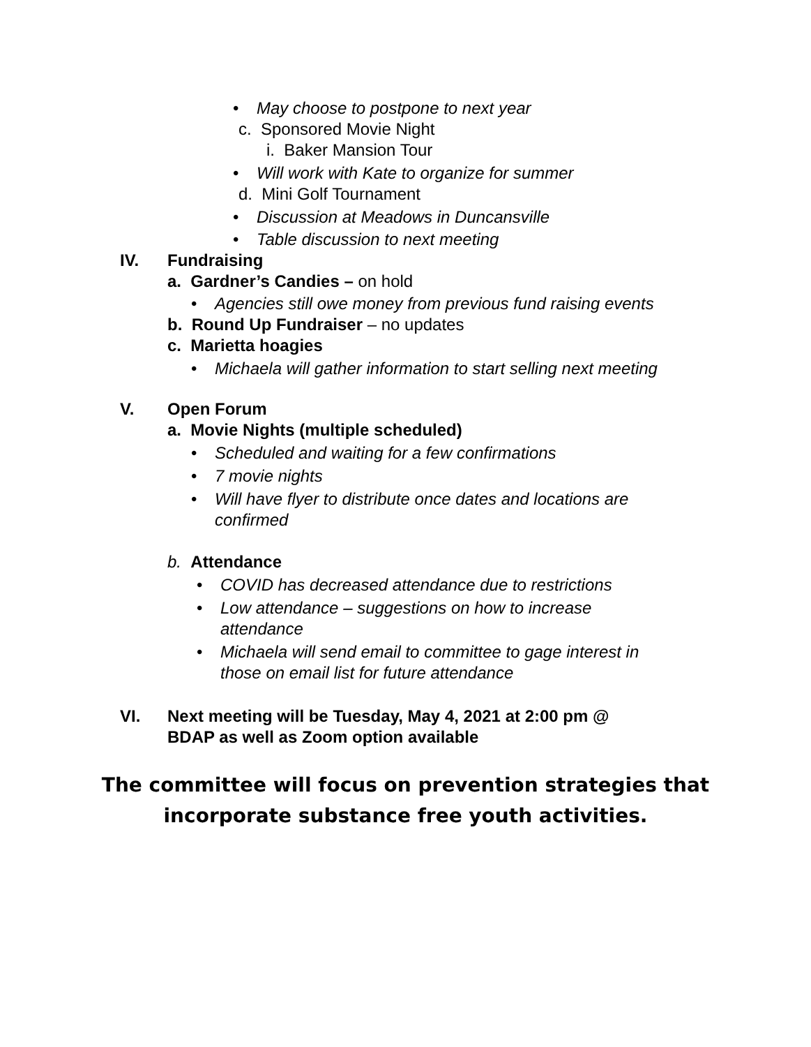• May choose to postpone to next year
c. Sponsored Movie Night
i. Baker Mansion Tour
• Will work with Kate to organize for summer
d. Mini Golf Tournament
• Discussion at Meadows in Duncansville
• Table discussion to next meeting
IV. Fundraising
a. Gardner’s Candies – on hold
• Agencies still owe money from previous fund raising events
b. Round Up Fundraiser – no updates
c. Marietta hoagies
• Michaela will gather information to start selling next meeting
V. Open Forum
a. Movie Nights (multiple scheduled)
• Scheduled and waiting for a few confirmations
• 7 movie nights
• Will have flyer to distribute once dates and locations are
confirmed
b. Attendance
• COVID has decreased attendance due to restrictions
• Low attendance – suggestions on how to increase
attendance
• Michaela will send email to committee to gage interest in
those on email list for future attendance
VI. Next meeting will be Tuesday, May 4, 2021 at 2:00 pm @
BDAP as well as Zoom option available
The committee will focus on prevention strategies that
incorporate substance free youth activities.